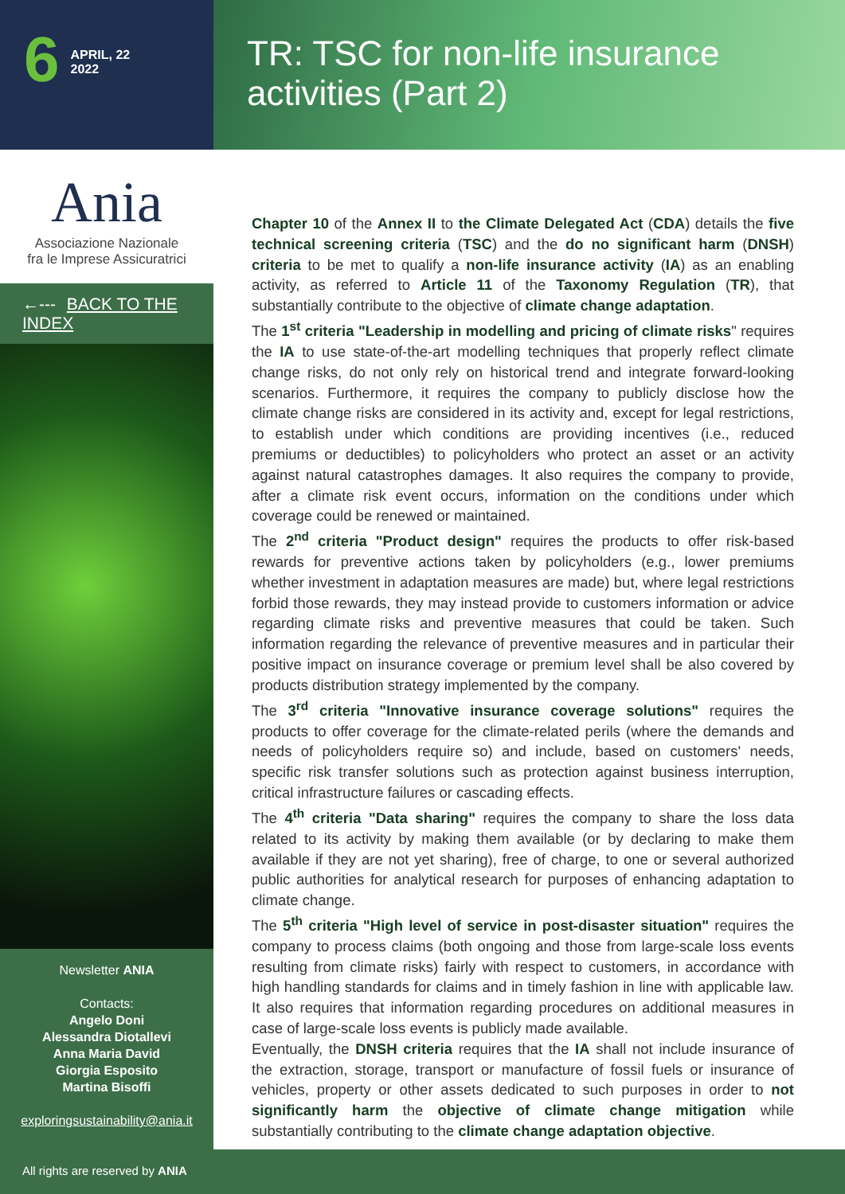6
APRIL, 22
2022
TR: TSC for non-life insurance
activities (Part 2)
Ania
Associazione Nazionale
fra le Imprese Assicuratrici
←--- BACK TO THE INDEX
Newsletter ANIA
Contacts:
Angelo Doni
Alessandra Diotallevi
Anna Maria David
Giorgia Esposito
Martina Bisoffi
exploringsustainability@ania.it
Chapter 10 of the Annex II to the Climate Delegated Act (CDA) details the five technical screening criteria (TSC) and the do no significant harm (DNSH) criteria to be met to qualify a non-life insurance activity (IA) as an enabling activity, as referred to Article 11 of the Taxonomy Regulation (TR), that substantially contribute to the objective of climate change adaptation.
The 1<sup>st</sup> criteria "Leadership in modelling and pricing of climate risks" requires the IA to use state-of-the-art modelling techniques that properly reflect climate change risks, do not only rely on historical trend and integrate forward-looking scenarios. Furthermore, it requires the company to publicly disclose how the climate change risks are considered in its activity and, except for legal restrictions, to establish under which conditions are providing incentives (i.e., reduced premiums or deductibles) to policyholders who protect an asset or an activity against natural catastrophes damages. It also requires the company to provide, after a climate risk event occurs, information on the conditions under which coverage could be renewed or maintained.
The 2<sup>nd</sup> criteria "Product design" requires the products to offer risk-based rewards for preventive actions taken by policyholders (e.g., lower premiums whether investment in adaptation measures are made) but, where legal restrictions forbid those rewards, they may instead provide to customers information or advice regarding climate risks and preventive measures that could be taken. Such information regarding the relevance of preventive measures and in particular their positive impact on insurance coverage or premium level shall be also covered by products distribution strategy implemented by the company.
The 3<sup>rd</sup> criteria "Innovative insurance coverage solutions" requires the products to offer coverage for the climate-related perils (where the demands and needs of policyholders require so) and include, based on customers' needs, specific risk transfer solutions such as protection against business interruption, critical infrastructure failures or cascading effects.
The 4<sup>th</sup> criteria "Data sharing" requires the company to share the loss data related to its activity by making them available (or by declaring to make them available if they are not yet sharing), free of charge, to one or several authorized public authorities for analytical research for purposes of enhancing adaptation to climate change.
The 5<sup>th</sup> criteria "High level of service in post-disaster situation" requires the company to process claims (both ongoing and those from large-scale loss events resulting from climate risks) fairly with respect to customers, in accordance with high handling standards for claims and in timely fashion in line with applicable law. It also requires that information regarding procedures on additional measures in case of large-scale loss events is publicly made available.
Eventually, the DNSH criteria requires that the IA shall not include insurance of the extraction, storage, transport or manufacture of fossil fuels or insurance of vehicles, property or other assets dedicated to such purposes in order to not significantly harm the objective of climate change mitigation while substantially contributing to the climate change adaptation objective.
All rights are reserved by ANIA